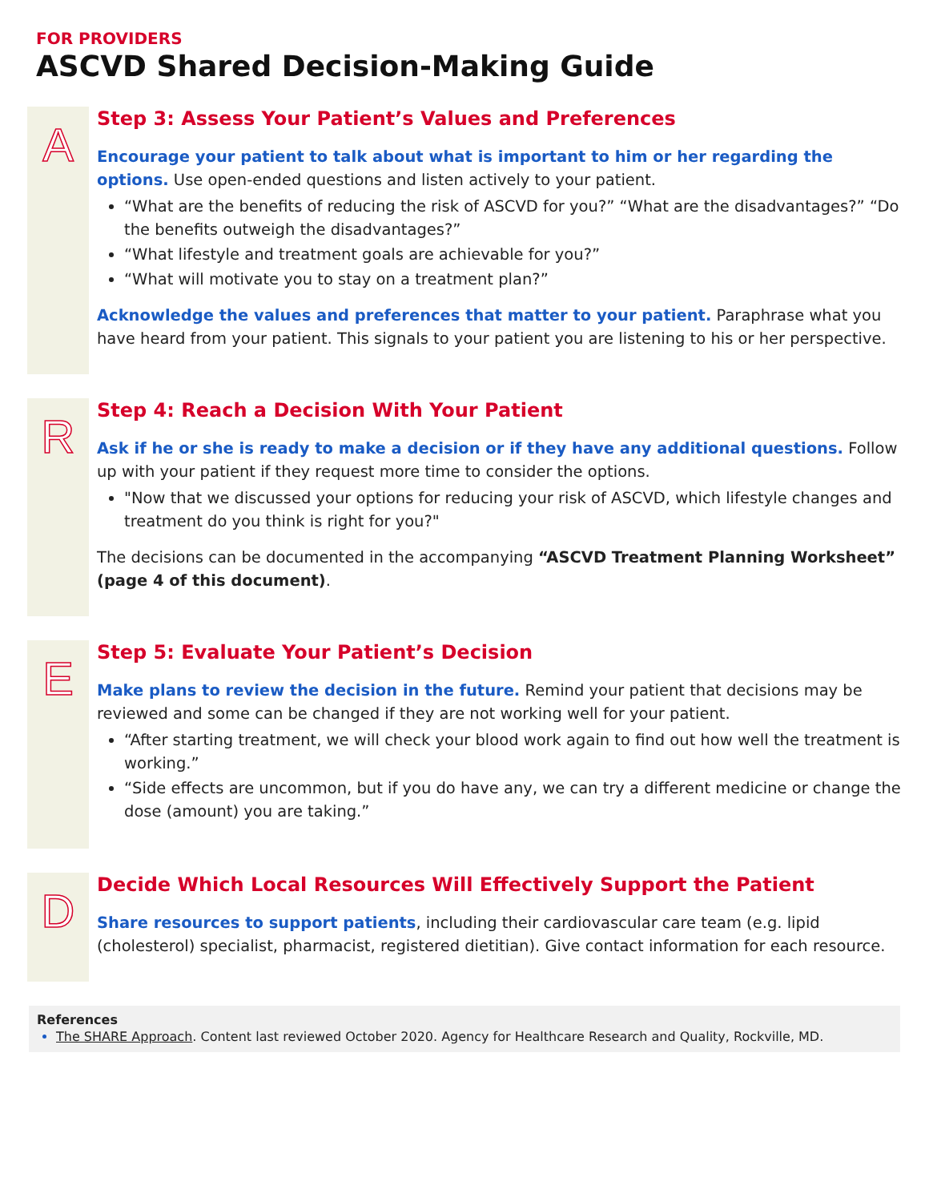FOR PROVIDERS
ASCVD Shared Decision-Making Guide
A
Step 3: Assess Your Patient’s Values and Preferences
Encourage your patient to talk about what is important to him or her regarding the options. Use open-ended questions and listen actively to your patient.
“What are the benefits of reducing the risk of ASCVD for you?” “What are the disadvantages?” “Do the benefits outweigh the disadvantages?”
“What lifestyle and treatment goals are achievable for you?”
“What will motivate you to stay on a treatment plan?”
Acknowledge the values and preferences that matter to your patient. Paraphrase what you have heard from your patient. This signals to your patient you are listening to his or her perspective.
R
Step 4: Reach a Decision With Your Patient
Ask if he or she is ready to make a decision or if they have any additional questions. Follow up with your patient if they request more time to consider the options.
"Now that we discussed your options for reducing your risk of ASCVD, which lifestyle changes and treatment do you think is right for you?"
The decisions can be documented in the accompanying “ASCVD Treatment Planning Worksheet” (page 4 of this document).
E
Step 5: Evaluate Your Patient’s Decision
Make plans to review the decision in the future. Remind your patient that decisions may be reviewed and some can be changed if they are not working well for your patient.
“After starting treatment, we will check your blood work again to find out how well the treatment is working.”
“Side effects are uncommon, but if you do have any, we can try a different medicine or change the dose (amount) you are taking.”
D
Decide Which Local Resources Will Effectively Support the Patient
Share resources to support patients, including their cardiovascular care team (e.g. lipid (cholesterol) specialist, pharmacist, registered dietitian). Give contact information for each resource.
References
The SHARE Approach. Content last reviewed October 2020. Agency for Healthcare Research and Quality, Rockville, MD.